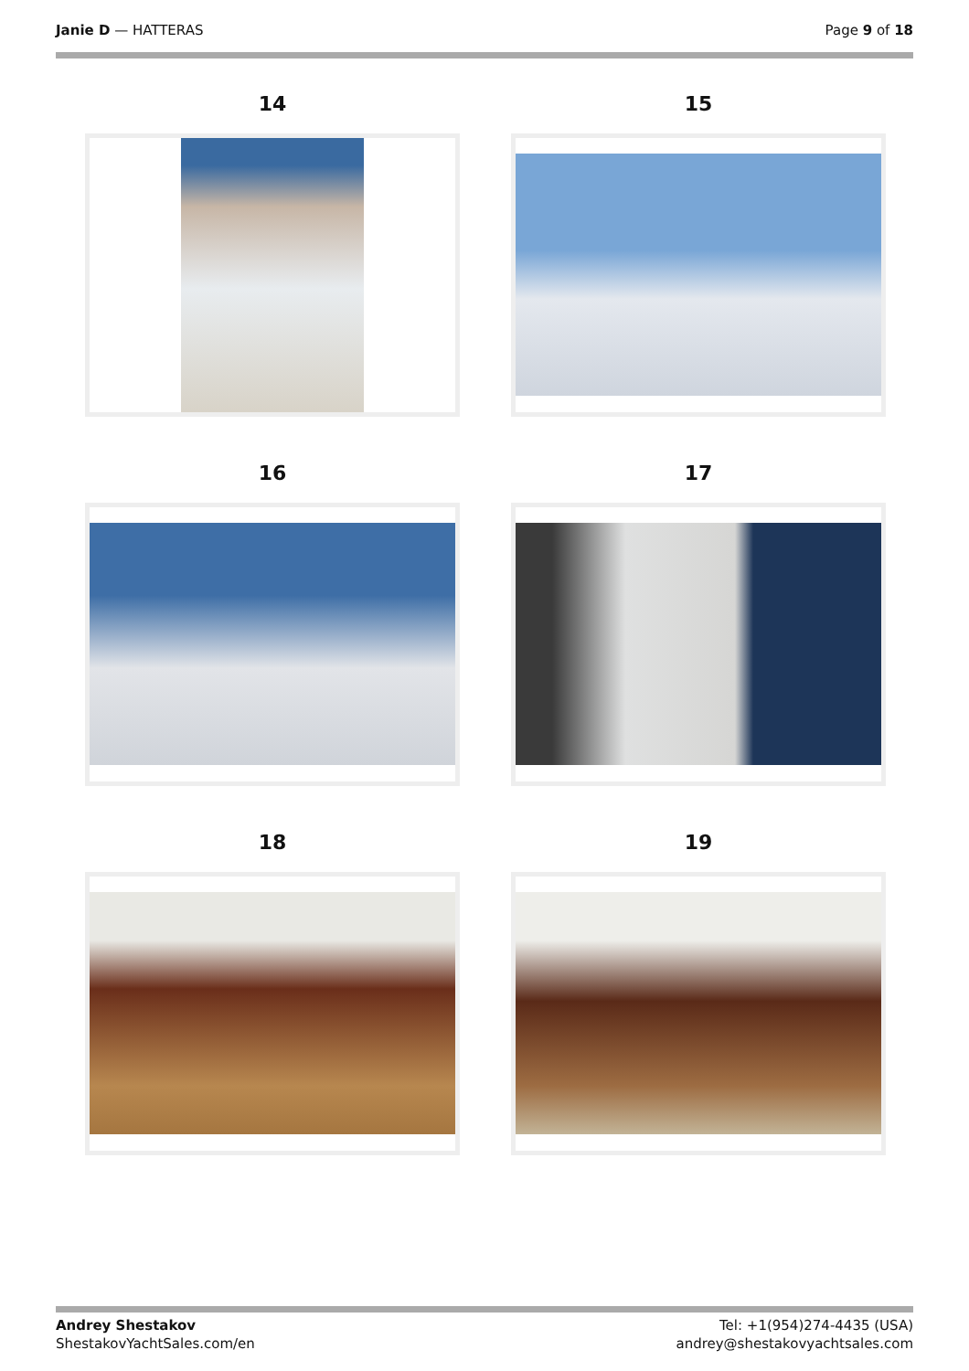Janie D — HATTERAS Page 9 of 18
14
15
16
17
18
19
Andrey Shestakov
ShestakovYachtSales.com/en
Tel: +1(954)274-4435 (USA)
andrey@shestakovyachtsales.com